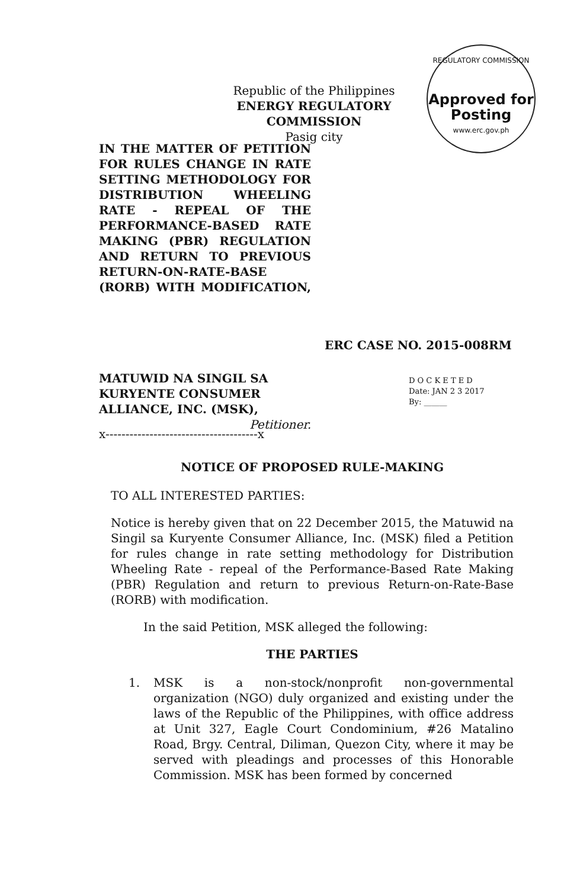Republic of the Philippines
ENERGY REGULATORY COMMISSION
Pasig city
REGULATORY COMMISSION
Approved for Posting
www.erc.gov.ph
IN THE MATTER OF PETITION FOR RULES CHANGE IN RATE SETTING METHODOLOGY FOR DISTRIBUTION WHEELING RATE - REPEAL OF THE PERFORMANCE-BASED RATE MAKING (PBR) REGULATION AND RETURN TO PREVIOUS RETURN-ON-RATE-BASE (RORB) WITH MODIFICATION,
ERC CASE NO. 2015-008RM
MATUWID NA SINGIL SA KURYENTE CONSUMER ALLIANCE, INC. (MSK),
Petitioner.
D O C K E T E D
Date: JAN 2 3 2017
By: ______
x--------------------------------------x
NOTICE OF PROPOSED RULE-MAKING
TO ALL INTERESTED PARTIES:
Notice is hereby given that on 22 December 2015, the Matuwid na Singil sa Kuryente Consumer Alliance, Inc. (MSK) filed a Petition for rules change in rate setting methodology for Distribution Wheeling Rate - repeal of the Performance-Based Rate Making (PBR) Regulation and return to previous Return-on-Rate-Base (RORB) with modification.
In the said Petition, MSK alleged the following:
THE PARTIES
1. MSK is a non-stock/nonprofit non-governmental organization (NGO) duly organized and existing under the laws of the Republic of the Philippines, with office address at Unit 327, Eagle Court Condominium, #26 Matalino Road, Brgy. Central, Diliman, Quezon City, where it may be served with pleadings and processes of this Honorable Commission. MSK has been formed by concerned